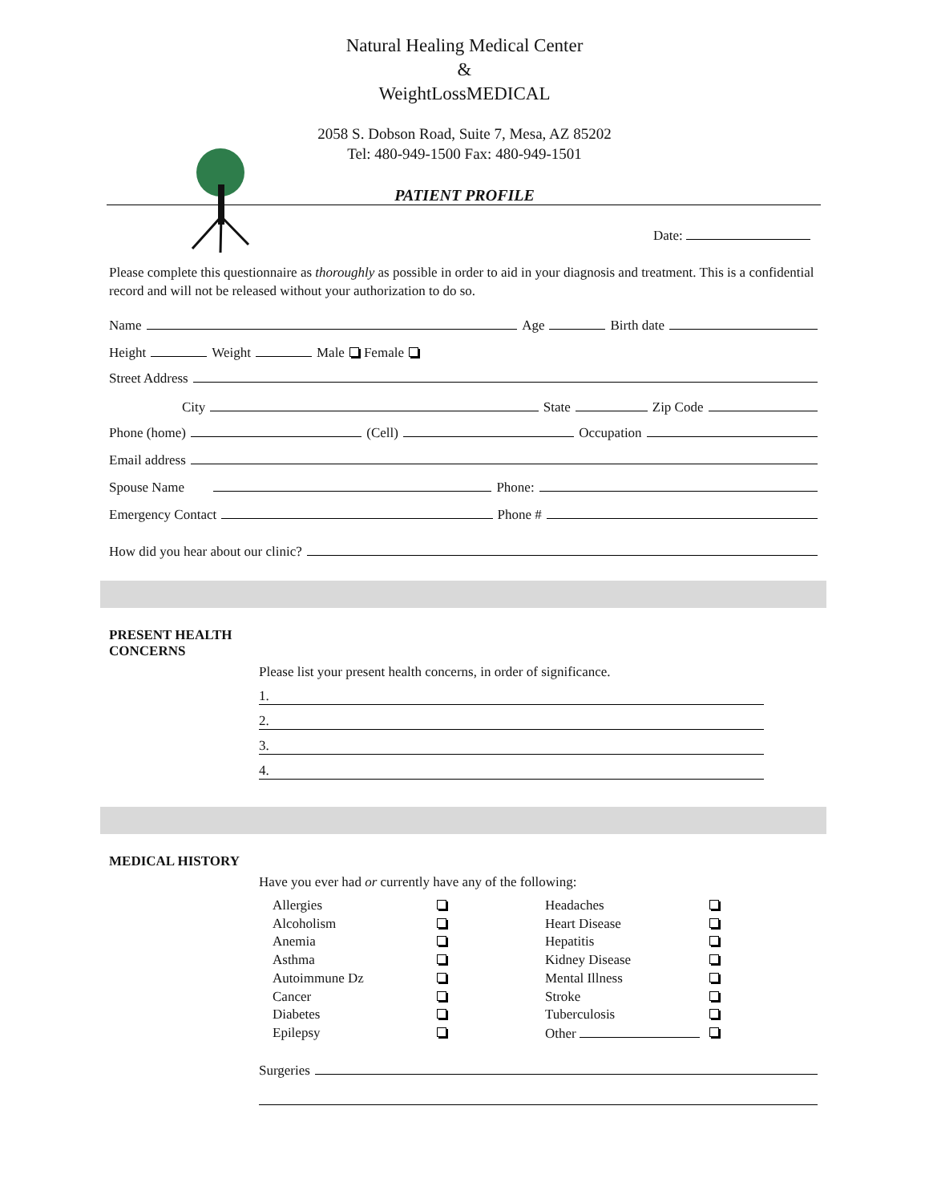Natural Healing Medical Center
&
WeightLossMEDICAL
2058 S. Dobson Road, Suite 7, Mesa, AZ 85202
Tel: 480-949-1500 Fax: 480-949-1501
PATIENT PROFILE
Date:
Please complete this questionnaire as thoroughly as possible in order to aid in your diagnosis and treatment. This is a confidential record and will not be released without your authorization to do so.
Name Age Birth date
Height Weight Male Female
Street Address
City State Zip Code
Phone (home) (Cell) Occupation
Email address
Spouse Name Phone:
Emergency Contact Phone #
How did you hear about our clinic?
PRESENT HEALTH
CONCERNS
Please list your present health concerns, in order of significance.
1.
2.
3.
4.
MEDICAL HISTORY
Have you ever had or currently have any of the following:
Allergies Headaches Alcoholism Heart Disease Anemia Hepatitis Asthma Kidney Disease Autoimmune Dz Mental Illness Cancer Stroke Diabetes Tuberculosis Epilepsy Other
Surgeries